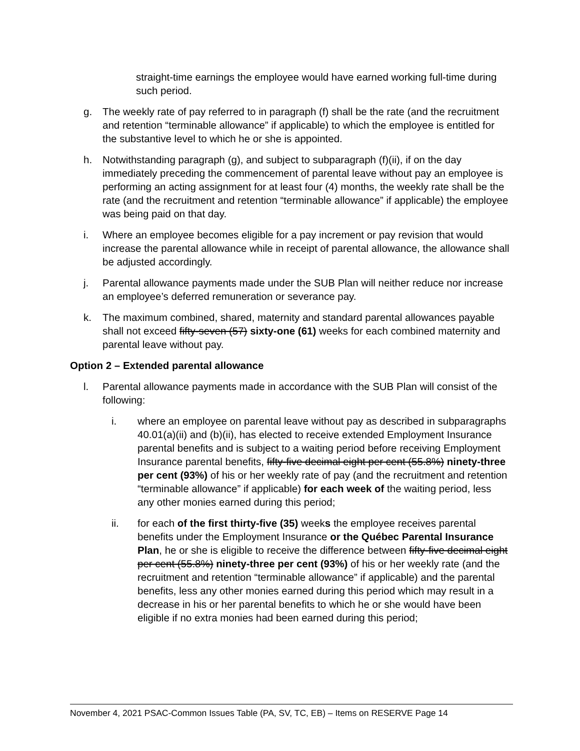straight-time earnings the employee would have earned working full-time during such period.
g. The weekly rate of pay referred to in paragraph (f) shall be the rate (and the recruitment and retention “terminable allowance” if applicable) to which the employee is entitled for the substantive level to which he or she is appointed.
h. Notwithstanding paragraph (g), and subject to subparagraph (f)(ii), if on the day immediately preceding the commencement of parental leave without pay an employee is performing an acting assignment for at least four (4) months, the weekly rate shall be the rate (and the recruitment and retention “terminable allowance” if applicable) the employee was being paid on that day.
i. Where an employee becomes eligible for a pay increment or pay revision that would increase the parental allowance while in receipt of parental allowance, the allowance shall be adjusted accordingly.
j. Parental allowance payments made under the SUB Plan will neither reduce nor increase an employee’s deferred remuneration or severance pay.
k. The maximum combined, shared, maternity and standard parental allowances payable shall not exceed fifty-seven (57) sixty-one (61) weeks for each combined maternity and parental leave without pay.
Option 2 – Extended parental allowance
l. Parental allowance payments made in accordance with the SUB Plan will consist of the following:
i. where an employee on parental leave without pay as described in subparagraphs 40.01(a)(ii) and (b)(ii), has elected to receive extended Employment Insurance parental benefits and is subject to a waiting period before receiving Employment Insurance parental benefits, fifty-five decimal eight per cent (55.8%) ninety-three per cent (93%) of his or her weekly rate of pay (and the recruitment and retention “terminable allowance” if applicable) for each week of the waiting period, less any other monies earned during this period;
ii. for each of the first thirty-five (35) weeks the employee receives parental benefits under the Employment Insurance or the Québec Parental Insurance Plan, he or she is eligible to receive the difference between fifty-five decimal eight per cent (55.8%) ninety-three per cent (93%) of his or her weekly rate (and the recruitment and retention “terminable allowance” if applicable) and the parental benefits, less any other monies earned during this period which may result in a decrease in his or her parental benefits to which he or she would have been eligible if no extra monies had been earned during this period;
November 4, 2021 PSAC-Common Issues Table (PA, SV, TC, EB) – Items on RESERVE Page 14